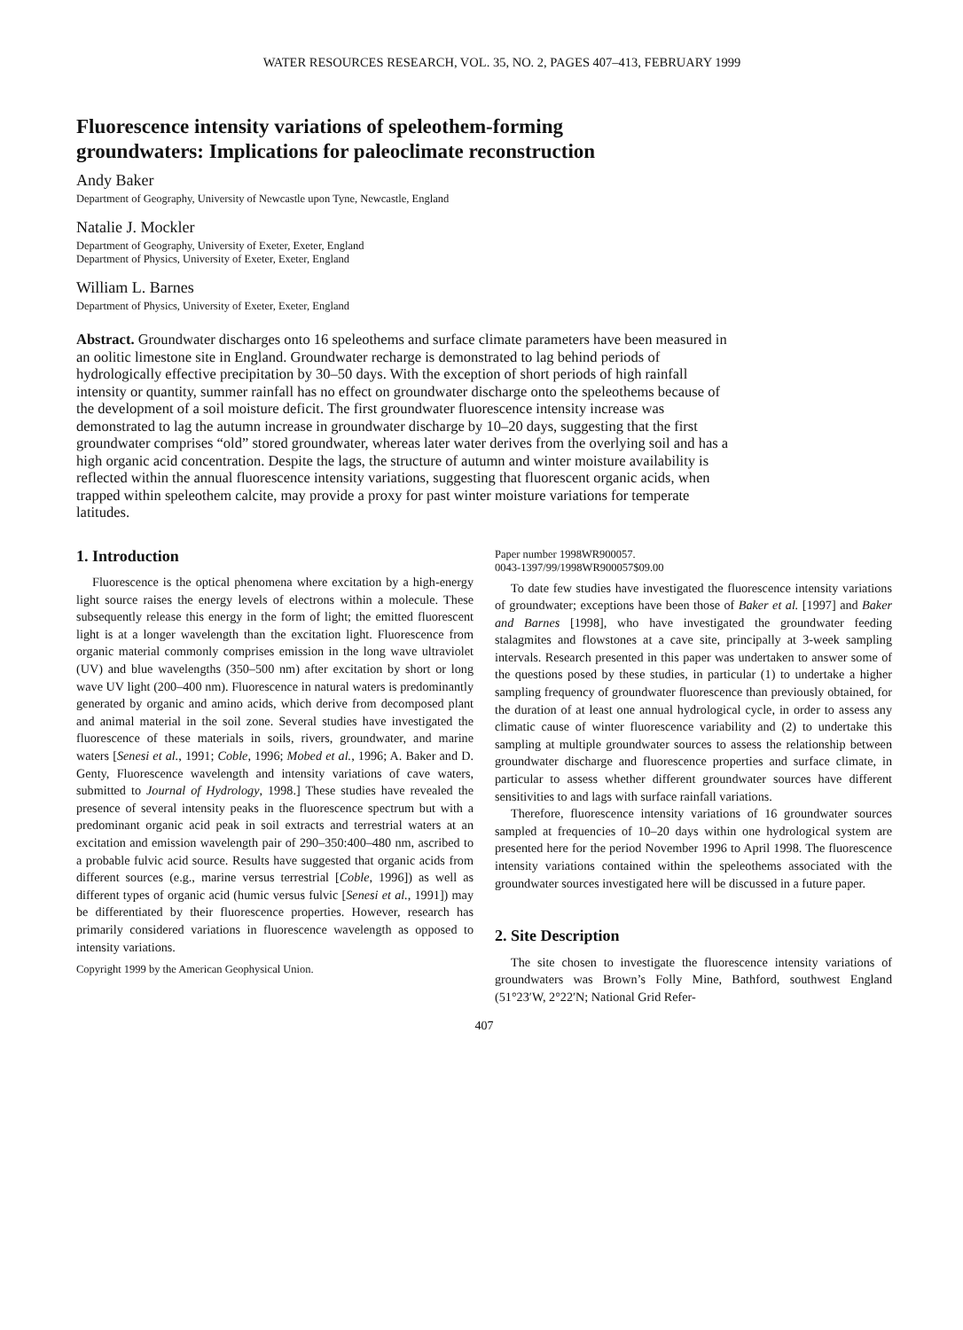WATER RESOURCES RESEARCH, VOL. 35, NO. 2, PAGES 407–413, FEBRUARY 1999
Fluorescence intensity variations of speleothem-forming
groundwaters: Implications for paleoclimate reconstruction
Andy Baker
Department of Geography, University of Newcastle upon Tyne, Newcastle, England
Natalie J. Mockler
Department of Geography, University of Exeter, Exeter, England
Department of Physics, University of Exeter, Exeter, England
William L. Barnes
Department of Physics, University of Exeter, Exeter, England
Abstract. Groundwater discharges onto 16 speleothems and surface climate parameters have been measured in an oolitic limestone site in England. Groundwater recharge is demonstrated to lag behind periods of hydrologically effective precipitation by 30–50 days. With the exception of short periods of high rainfall intensity or quantity, summer rainfall has no effect on groundwater discharge onto the speleothems because of the development of a soil moisture deficit. The first groundwater fluorescence intensity increase was demonstrated to lag the autumn increase in groundwater discharge by 10–20 days, suggesting that the first groundwater comprises “old” stored groundwater, whereas later water derives from the overlying soil and has a high organic acid concentration. Despite the lags, the structure of autumn and winter moisture availability is reflected within the annual fluorescence intensity variations, suggesting that fluorescent organic acids, when trapped within speleothem calcite, may provide a proxy for past winter moisture variations for temperate latitudes.
1. Introduction
Fluorescence is the optical phenomena where excitation by a high-energy light source raises the energy levels of electrons within a molecule. These subsequently release this energy in the form of light; the emitted fluorescent light is at a longer wavelength than the excitation light. Fluorescence from organic material commonly comprises emission in the long wave ultraviolet (UV) and blue wavelengths (350–500 nm) after excitation by short or long wave UV light (200–400 nm). Fluorescence in natural waters is predominantly generated by organic and amino acids, which derive from decomposed plant and animal material in the soil zone. Several studies have investigated the fluorescence of these materials in soils, rivers, groundwater, and marine waters [Senesi et al., 1991; Coble, 1996; Mobed et al., 1996; A. Baker and D. Genty, Fluorescence wavelength and intensity variations of cave waters, submitted to Journal of Hydrology, 1998.] These studies have revealed the presence of several intensity peaks in the fluorescence spectrum but with a predominant organic acid peak in soil extracts and terrestrial waters at an excitation and emission wavelength pair of 290–350:400–480 nm, ascribed to a probable fulvic acid source. Results have suggested that organic acids from different sources (e.g., marine versus terrestrial [Coble, 1996]) as well as different types of organic acid (humic versus fulvic [Senesi et al., 1991]) may be differentiated by their fluorescence properties. However, research has primarily considered variations in fluorescence wavelength as opposed to intensity variations.
Copyright 1999 by the American Geophysical Union.
Paper number 1998WR900057.
0043-1397/99/1998WR900057$09.00
To date few studies have investigated the fluorescence intensity variations of groundwater; exceptions have been those of Baker et al. [1997] and Baker and Barnes [1998], who have investigated the groundwater feeding stalagmites and flowstones at a cave site, principally at 3-week sampling intervals. Research presented in this paper was undertaken to answer some of the questions posed by these studies, in particular (1) to undertake a higher sampling frequency of groundwater fluorescence than previously obtained, for the duration of at least one annual hydrological cycle, in order to assess any climatic cause of winter fluorescence variability and (2) to undertake this sampling at multiple groundwater sources to assess the relationship between groundwater discharge and fluorescence properties and surface climate, in particular to assess whether different groundwater sources have different sensitivities to and lags with surface rainfall variations.
Therefore, fluorescence intensity variations of 16 groundwater sources sampled at frequencies of 10–20 days within one hydrological system are presented here for the period November 1996 to April 1998. The fluorescence intensity variations contained within the speleothems associated with the groundwater sources investigated here will be discussed in a future paper.
2. Site Description
The site chosen to investigate the fluorescence intensity variations of groundwaters was Brown’s Folly Mine, Bathford, southwest England (51°23′W, 2°22′N; National Grid Refer-
407